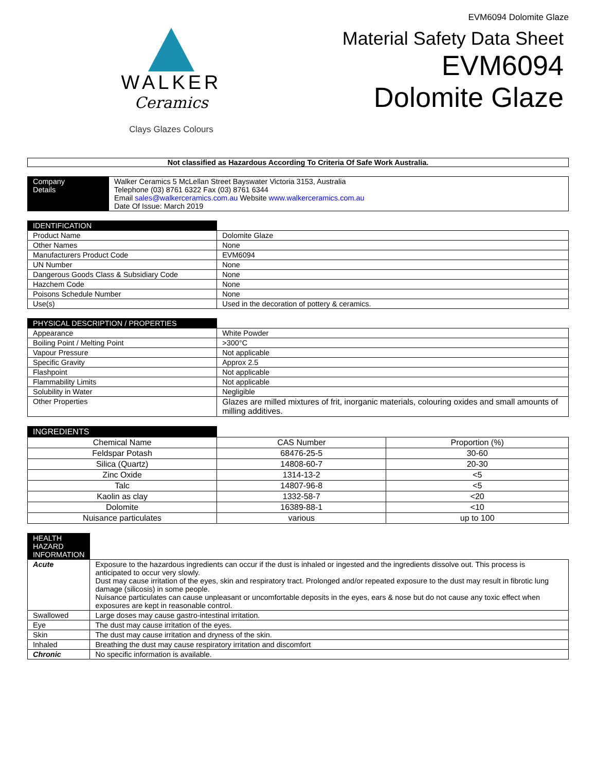EVM6094 Dolomite Glaze
WALKER
Ceramics
Clays Glazes Colours
Material Safety Data Sheet
EVM6094
Dolomite Glaze
Not classified as Hazardous According To Criteria Of Safe Work Australia.
| Company Details | Walker Ceramics 5 McLellan Street Bayswater Victoria 3153, Australia Telephone (03) 8761 6322 Fax (03) 8761 6344 Email sales@walkerceramics.com.au Website www.walkerceramics.com.au Date Of Issue: March 2019 |
| IDENTIFICATION | |
| --- | --- |
| Product Name | Dolomite Glaze |
| Other Names | None |
| Manufacturers Product Code | EVM6094 |
| UN Number | None |
| Dangerous Goods Class & Subsidiary Code | None |
| Hazchem Code | None |
| Poisons Schedule Number | None |
| Use(s) | Used in the decoration of pottery & ceramics. |
| PHYSICAL DESCRIPTION / PROPERTIES | |
| --- | --- |
| Appearance | White Powder |
| Boiling Point / Melting Point | >300°C |
| Vapour Pressure | Not applicable |
| Specific Gravity | Approx 2.5 |
| Flashpoint | Not applicable |
| Flammability Limits | Not applicable |
| Solubility in Water | Negligible |
| Other Properties | Glazes are milled mixtures of frit, inorganic materials, colouring oxides and small amounts of milling additives. |
| INGREDIENTS | | |
| --- | --- | --- |
| Chemical Name | CAS Number | Proportion (%) |
| Feldspar Potash | 68476-25-5 | 30-60 |
| Silica (Quartz) | 14808-60-7 | 20-30 |
| Zinc Oxide | 1314-13-2 | <5 |
| Talc | 14807-96-8 | <5 |
| Kaolin as clay | 1332-58-7 | <20 |
| Dolomite | 16389-88-1 | <10 |
| Nuisance particulates | various | up to 100 |
| HEALTH HAZARD INFORMATION | |
| --- | --- |
| Acute | Exposure to the hazardous ingredients can occur if the dust is inhaled or ingested and the ingredients dissolve out. This process is anticipated to occur very slowly. Dust may cause irritation of the eyes, skin and respiratory tract. Prolonged and/or repeated exposure to the dust may result in fibrotic lung damage (silicosis) in some people. Nuisance particulates can cause unpleasant or uncomfortable deposits in the eyes, ears & nose but do not cause any toxic effect when exposures are kept in reasonable control. |
| Swallowed | Large doses may cause gastro-intestinal irritation. |
| Eye | The dust may cause irritation of the eyes. |
| Skin | The dust may cause irritation and dryness of the skin. |
| Inhaled | Breathing the dust may cause respiratory irritation and discomfort |
| Chronic | No specific information is available. |